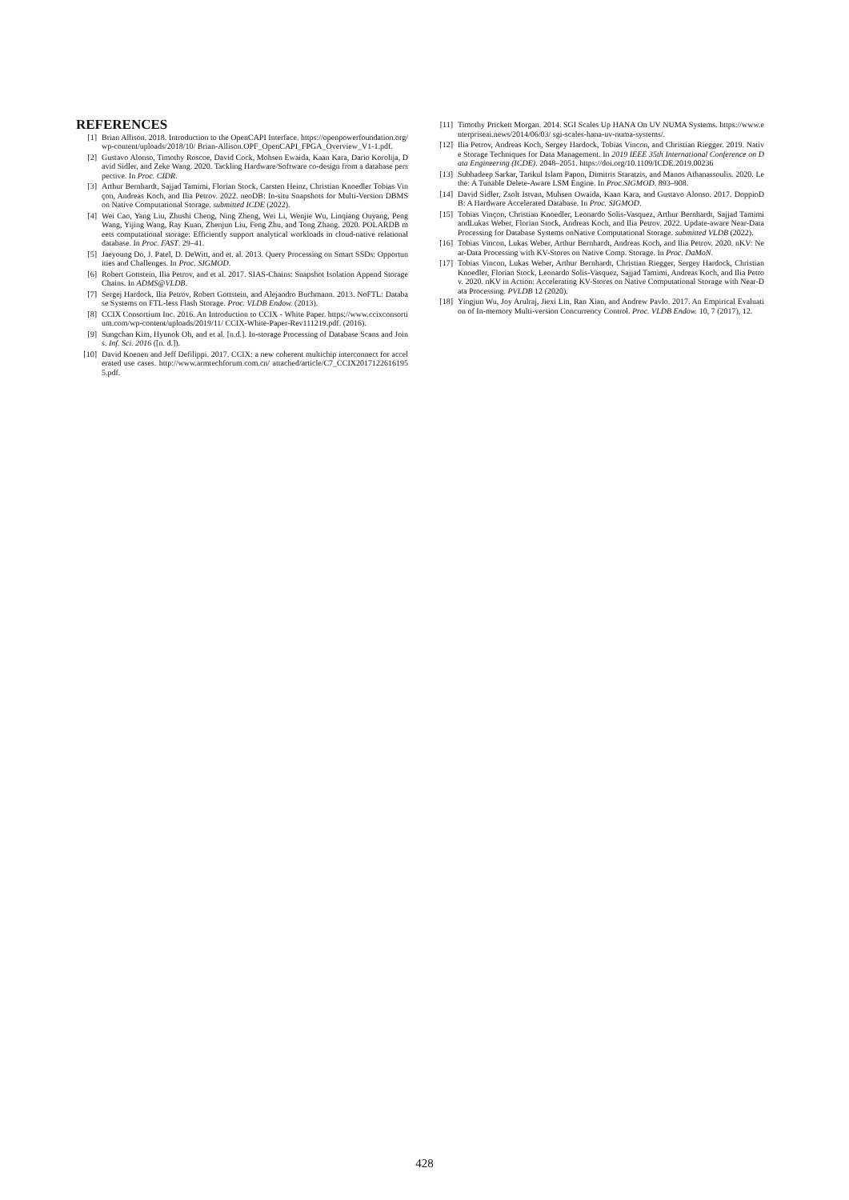REFERENCES
[1] Brian Allison. 2018. Introduction to the OpenCAPI Interface. https://openpowerfoundation.org/wp-content/uploads/2018/10/ Brian-Allison.OPF_OpenCAPI_FPGA_Overview_V1-1.pdf.
[2] Gustavo Alonso, Timothy Roscoe, David Cock, Mohsen Ewaida, Kaan Kara, Dario Korolija, David Sidler, and Zeke Wang. 2020. Tackling Hardware/Software co-design from a database perspective. In Proc. CIDR.
[3] Arthur Bernhardt, Sajjad Tamimi, Florian Stock, Carsten Heinz, Christian Knoedler Tobias Vinçon, Andreas Koch, and Ilia Petrov. 2022. neoDB: In-situ Snapshots for Multi-Version DBMS on Native Computational Storage. submitted ICDE (2022).
[4] Wei Cao, Yang Liu, Zhushi Cheng, Ning Zheng, Wei Li, Wenjie Wu, Linqiang Ouyang, Peng Wang, Yijing Wang, Ray Kuan, Zhenjun Liu, Feng Zhu, and Tong Zhang. 2020. POLARDB meets computational storage: Efficiently support analytical workloads in cloud-native relational database. In Proc. FAST. 29–41.
[5] Jaeyoung Do, J. Patel, D. DeWitt, and et. al. 2013. Query Processing on Smart SSDs: Opportunities and Challenges. In Proc. SIGMOD.
[6] Robert Gottstein, Ilia Petrov, and et al. 2017. SIAS-Chains: Snapshot Isolation Append Storage Chains. In ADMS@VLDB.
[7] Sergej Hardock, Ilia Petrov, Robert Gottstein, and Alejandro Buchmann. 2013. NoFTL: Database Systems on FTL-less Flash Storage. Proc. VLDB Endow. (2013).
[8] CCIX Consortium Inc. 2016. An Introduction to CCIX - White Paper. https://www.ccixconsortium.com/wp-content/uploads/2019/11/ CCIX-White-Paper-Rev111219.pdf. (2016).
[9] Sungchan Kim, Hyunok Oh, and et al. [n.d.]. In-storage Processing of Database Scans and Joins. Inf. Sci. 2016 ([n. d.]).
[10] David Koenen and Jeff Defilippi. 2017. CCIX: a new coherent multichip interconnect for accelerated use cases. http://www.armtechforum.com.cn/ attached/article/C7_CCIX20171226161955.pdf.
[11] Timothy Prickett Morgan. 2014. SGI Scales Up HANA On UV NUMA Systems. https://www.enterpriseai.news/2014/06/03/ sgi-scales-hana-uv-numa-systems/.
[12] Ilia Petrov, Andreas Koch, Sergey Hardock, Tobias Vincon, and Christian Riegger. 2019. Native Storage Techniques for Data Management. In 2019 IEEE 35th International Conference on Data Engineering (ICDE). 2048–2051. https://doi.org/10.1109/ICDE.2019.00236
[13] Subhadeep Sarkar, Tarikul Islam Papon, Dimitris Staratzis, and Manos Athanassoulis. 2020. Lethe: A Tunable Delete-Aware LSM Engine. In Proc.SIGMOD. 893–908.
[14] David Sidler, Zsolt Istvan, Muhsen Owaida, Kaan Kara, and Gustavo Alonso. 2017. DoppioDB: A Hardware Accelerated Database. In Proc. SIGMOD.
[15] Tobias Vinçon, Christian Knoedler, Leonardo Solis-Vasquez, Arthur Bernhardt, Sajjad Tamimi andLukas Weber, Florian Stock, Andreas Koch, and Ilia Petrov. 2022. Update-aware Near-Data Processing for Database Systems onNative Computational Storage. submitted VLDB (2022).
[16] Tobias Vincon, Lukas Weber, Arthur Bernhardt, Andreas Koch, and Ilia Petrov. 2020. nKV: Near-Data Processing with KV-Stores on Native Comp. Storage. In Proc. DaMoN.
[17] Tobias Vincon, Lukas Weber, Arthur Bernhardt, Christian Riegger, Sergey Hardock, Christian Knoedler, Florian Stock, Leonardo Solis-Vasquez, Sajjad Tamimi, Andreas Koch, and Ilia Petrov. 2020. nKV in Action: Accelerating KV-Stores on Native Computational Storage with Near-Data Processing. PVLDB 12 (2020).
[18] Yingjun Wu, Joy Arulraj, Jiexi Lin, Ran Xian, and Andrew Pavlo. 2017. An Empirical Evaluation of In-memory Multi-version Concurrency Control. Proc. VLDB Endow. 10, 7 (2017), 12.
428